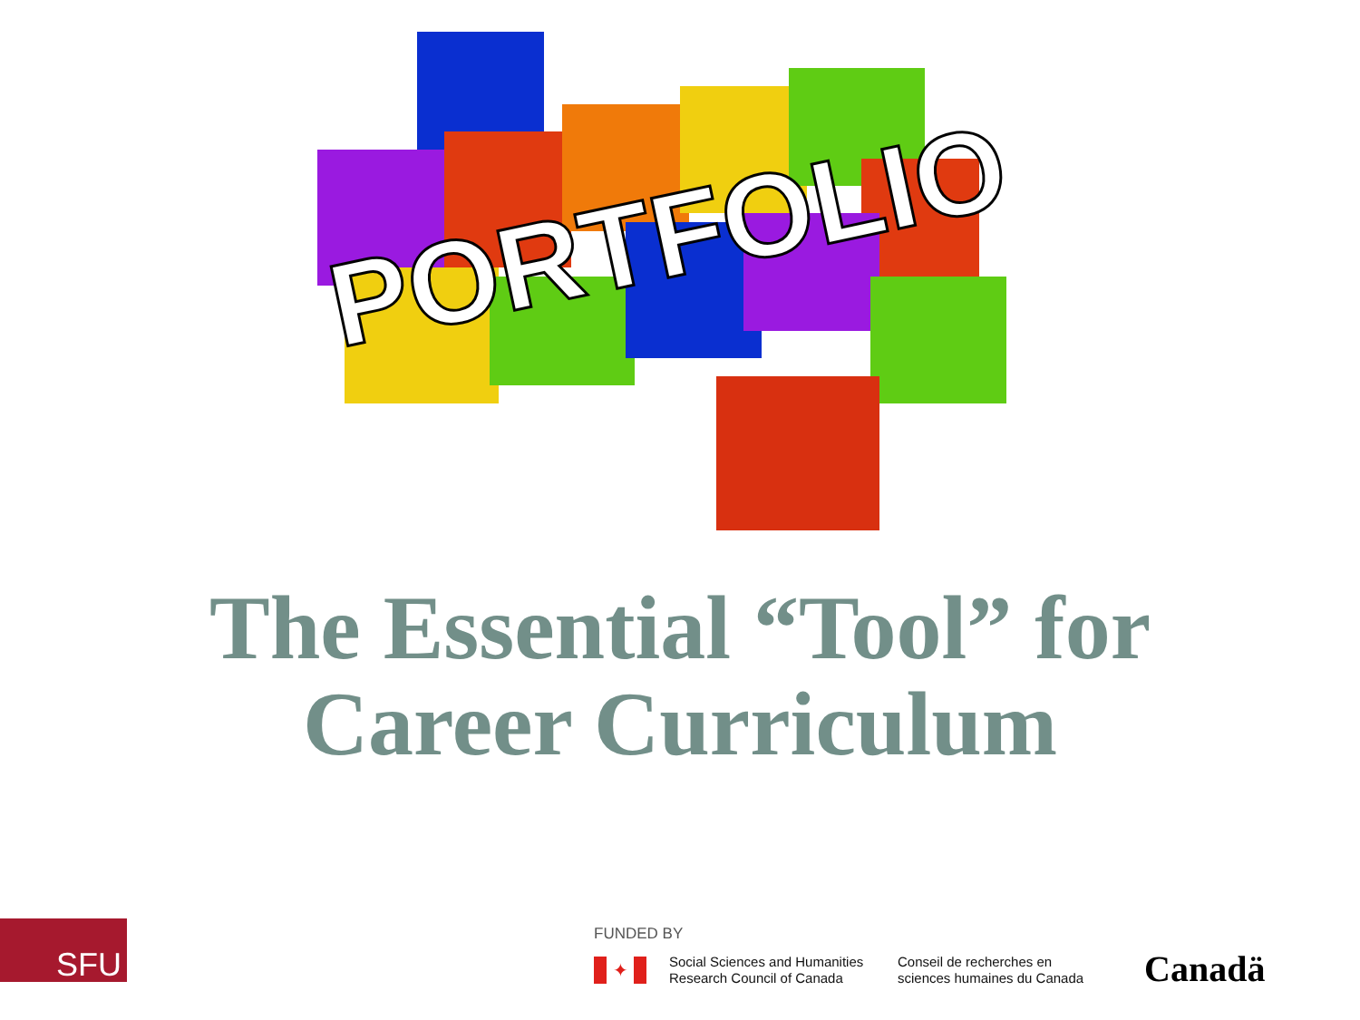PORTFOLIO
The Essential “Tool” for
Career Curriculum
SFU FUNDED BY
✦
Social Sciences and Humanities
Research Council of Canada
Conseil de recherches en
sciences humaines du Canada
Canadä